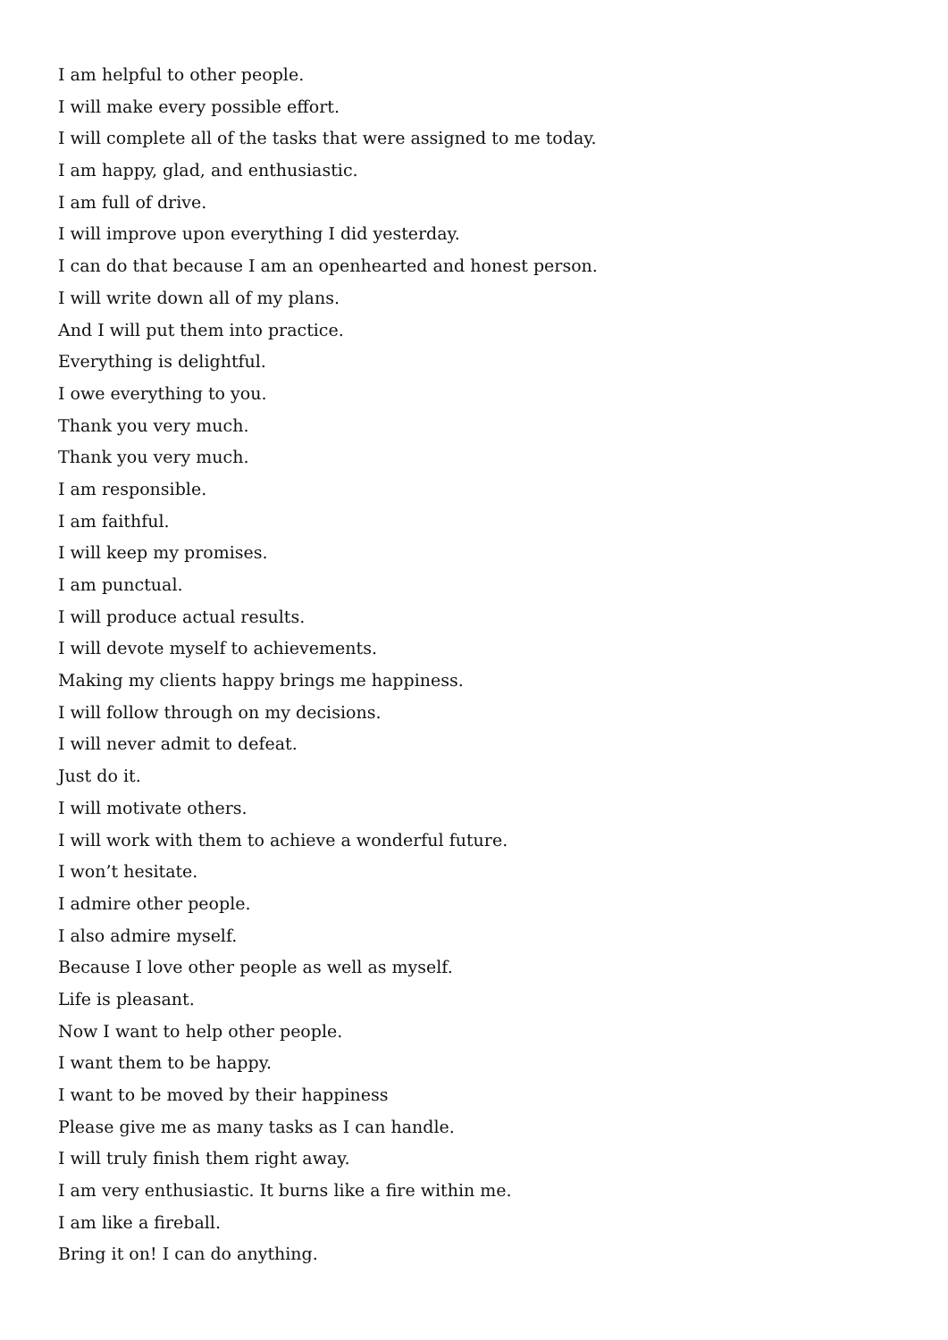I am helpful to other people.
I will make every possible effort.
I will complete all of the tasks that were assigned to me today.
I am happy, glad, and enthusiastic.
I am full of drive.
I will improve upon everything I did yesterday.
I can do that because I am an openhearted and honest person.
I will write down all of my plans.
And I will put them into practice.
Everything is delightful.
I owe everything to you.
Thank you very much.
Thank you very much.
I am responsible.
I am faithful.
I will keep my promises.
I am punctual.
I will produce actual results.
I will devote myself to achievements.
Making my clients happy brings me happiness.
I will follow through on my decisions.
I will never admit to defeat.
Just do it.
I will motivate others.
I will work with them to achieve a wonderful future.
I won’t hesitate.
I admire other people.
I also admire myself.
Because I love other people as well as myself.
Life is pleasant.
Now I want to help other people.
I want them to be happy.
I want to be moved by their happiness
Please give me as many tasks as I can handle.
I will truly finish them right away.
I am very enthusiastic. It burns like a fire within me.
I am like a fireball.
Bring it on! I can do anything.